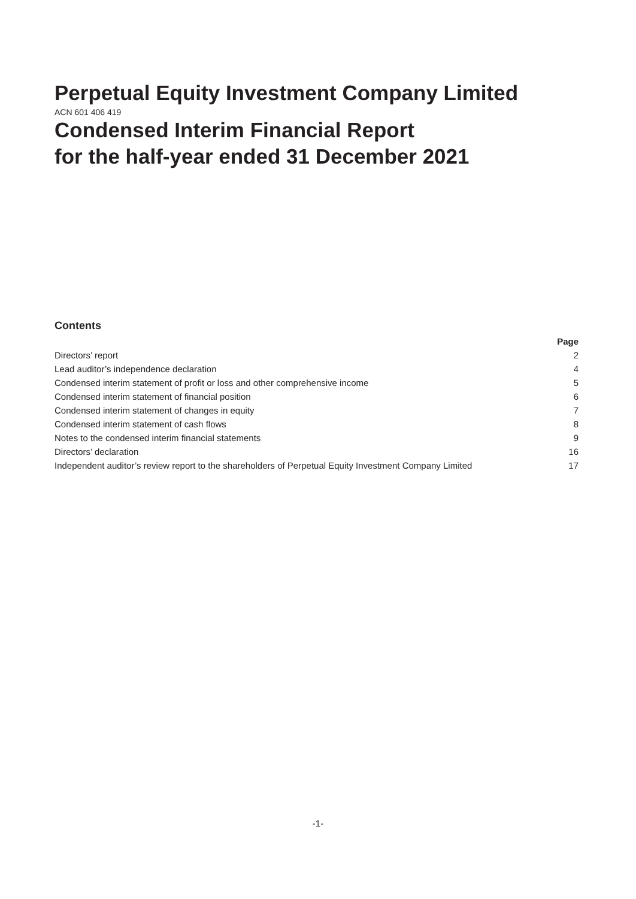Perpetual Equity Investment Company Limited
ACN 601 406 419
Condensed Interim Financial Report
for the half-year ended 31 December 2021
Contents
| | Page |
| Directors’ report | 2 |
| Lead auditor’s independence declaration | 4 |
| Condensed interim statement of profit or loss and other comprehensive income | 5 |
| Condensed interim statement of financial position | 6 |
| Condensed interim statement of changes in equity | 7 |
| Condensed interim statement of cash flows | 8 |
| Notes to the condensed interim financial statements | 9 |
| Directors’ declaration | 16 |
| Independent auditor’s review report to the shareholders of Perpetual Equity Investment Company Limited | 17 |
-1-